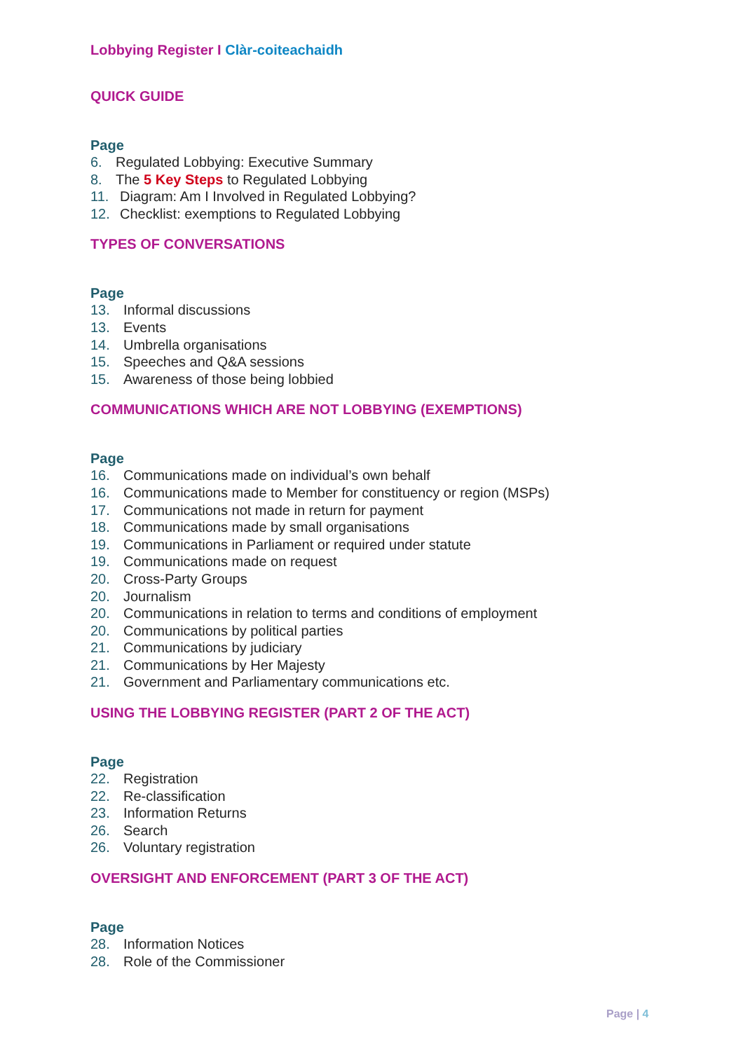Lobbying Register I Clàr-coiteachaidh
QUICK GUIDE
Page
6. Regulated Lobbying: Executive Summary
8. The 5 Key Steps to Regulated Lobbying
11. Diagram: Am I Involved in Regulated Lobbying?
12. Checklist: exemptions to Regulated Lobbying
TYPES OF CONVERSATIONS
Page
13. Informal discussions
13. Events
14. Umbrella organisations
15. Speeches and Q&A sessions
15. Awareness of those being lobbied
COMMUNICATIONS WHICH ARE NOT LOBBYING (EXEMPTIONS)
Page
16. Communications made on individual’s own behalf
16. Communications made to Member for constituency or region (MSPs)
17. Communications not made in return for payment
18. Communications made by small organisations
19. Communications in Parliament or required under statute
19. Communications made on request
20. Cross-Party Groups
20. Journalism
20. Communications in relation to terms and conditions of employment
20. Communications by political parties
21. Communications by judiciary
21. Communications by Her Majesty
21. Government and Parliamentary communications etc.
USING THE LOBBYING REGISTER (PART 2 OF THE ACT)
Page
22. Registration
22. Re-classification
23. Information Returns
26. Search
26. Voluntary registration
OVERSIGHT AND ENFORCEMENT (PART 3 OF THE ACT)
Page
28. Information Notices
28. Role of the Commissioner
Page | 4